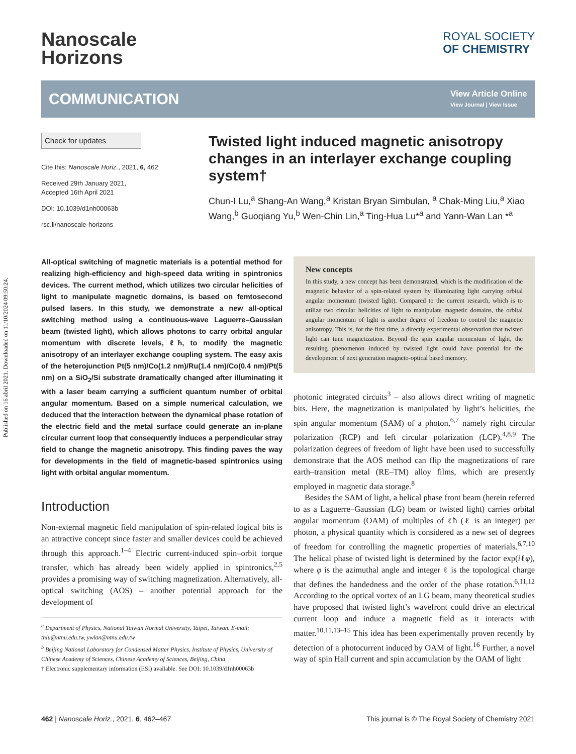Published on 16 abril 2021. Downloaded on 11/10/2024 09:50:24.
Nanoscale
Horizons
ROYAL SOCIETY
OF CHEMISTRY
COMMUNICATION
View Article Online
View Journal | View Issue
Check for updates
Cite this: Nanoscale Horiz., 2021, 6, 462
Received 29th January 2021,
Accepted 16th April 2021
DOI: 10.1039/d1nh00063b
rsc.li/nanoscale-horizons
Twisted light induced magnetic anisotropy changes in an interlayer exchange coupling system†
Chun-I Lu,<sup>a</sup> Shang-An Wang,<sup>a</sup> Kristan Bryan Simbulan, <sup>a</sup> Chak-Ming Liu,<sup>a</sup> Xiao Wang,<sup>b</sup> Guoqiang Yu,<sup>b</sup> Wen-Chin Lin,<sup>a</sup> Ting-Hua Lu*<sup>a</sup> and Yann-Wan Lan *<sup>a</sup>
All-optical switching of magnetic materials is a potential method for realizing high-efficiency and high-speed data writing in spintronics devices. The current method, which utilizes two circular helicities of light to manipulate magnetic domains, is based on femtosecond pulsed lasers. In this study, we demonstrate a new all-optical switching method using a continuous-wave Laguerre–Gaussian beam (twisted light), which allows photons to carry orbital angular momentum with discrete levels, ℓħ, to modify the magnetic anisotropy of an interlayer exchange coupling system. The easy axis of the heterojunction Pt(5 nm)/Co(1.2 nm)/Ru(1.4 nm)/Co(0.4 nm)/Pt(5 nm) on a SiO<sub>2</sub>/Si substrate dramatically changed after illuminating it with a laser beam carrying a sufficient quantum number of orbital angular momentum. Based on a simple numerical calculation, we deduced that the interaction between the dynamical phase rotation of the electric field and the metal surface could generate an in-plane circular current loop that consequently induces a perpendicular stray field to change the magnetic anisotropy. This finding paves the way for developments in the field of magnetic-based spintronics using light with orbital angular momentum.
Introduction
Non-external magnetic field manipulation of spin-related logical bits is an attractive concept since faster and smaller devices could be achieved through this approach.<sup>1–4</sup> Electric current-induced spin–orbit torque transfer, which has already been widely applied in spintronics,<sup>2,5</sup> provides a promising way of switching magnetization. Alternatively, all-optical switching (AOS) – another potential approach for the development of
<sup>a</sup> Department of Physics, National Taiwan Normal University, Taipei, Taiwan. E-mail: thlu@ntnu.edu.tw, ywlan@ntnu.edu.tw
<sup>b</sup> Beijing National Laboratory for Condensed Matter Physics, Institute of Physics, University of Chinese Academy of Sciences, Chinese Academy of Sciences, Beijing, China
† Electronic supplementary information (ESI) available. See DOI: 10.1039/d1nh00063b
New concepts
In this study, a new concept has been demonstrated, which is the modification of the magnetic behavior of a spin-related system by illuminating light carrying orbital angular momentum (twisted light). Compared to the current research, which is to utilize two circular helicities of light to manipulate magnetic domains, the orbital angular momentum of light is another degree of freedom to control the magnetic anisotropy. This is, for the first time, a directly experimental observation that twisted light can tune magnetization. Beyond the spin angular momentum of light, the resulting phenomenon induced by twisted light could have potential for the development of next generation magneto-optical based memory.
photonic integrated circuits<sup>3</sup> – also allows direct writing of magnetic bits. Here, the magnetization is manipulated by light’s helicities, the spin angular momentum (SAM) of a photon,<sup>6,7</sup> namely right circular polarization (RCP) and left circular polarization (LCP).<sup>4,8,9</sup> The polarization degrees of freedom of light have been used to successfully demonstrate that the AOS method can flip the magnetizations of rare earth–transition metal (RE–TM) alloy films, which are presently employed in magnetic data storage.<sup>8</sup>
Besides the SAM of light, a helical phase front beam (herein referred to as a Laguerre–Gaussian (LG) beam or twisted light) carries orbital angular momentum (OAM) of multiples of ℓħ (ℓ is an integer) per photon, a physical quantity which is considered as a new set of degrees of freedom for controlling the magnetic properties of materials.<sup>6,7,10</sup> The helical phase of twisted light is determined by the factor exp(iℓφ), where φ is the azimuthal angle and integer ℓ is the topological charge that defines the handedness and the order of the phase rotation.<sup>6,11,12</sup> According to the optical vortex of an LG beam, many theoretical studies have proposed that twisted light’s wavefront could drive an electrical current loop and induce a magnetic field as it interacts with matter.<sup>10,11,13–15</sup> This idea has been experimentally proven recently by detection of a photocurrent induced by OAM of light.<sup>16</sup> Further, a novel way of spin Hall current and spin accumulation by the OAM of light
462 | Nanoscale Horiz., 2021, 6, 462–467 This journal is © The Royal Society of Chemistry 2021